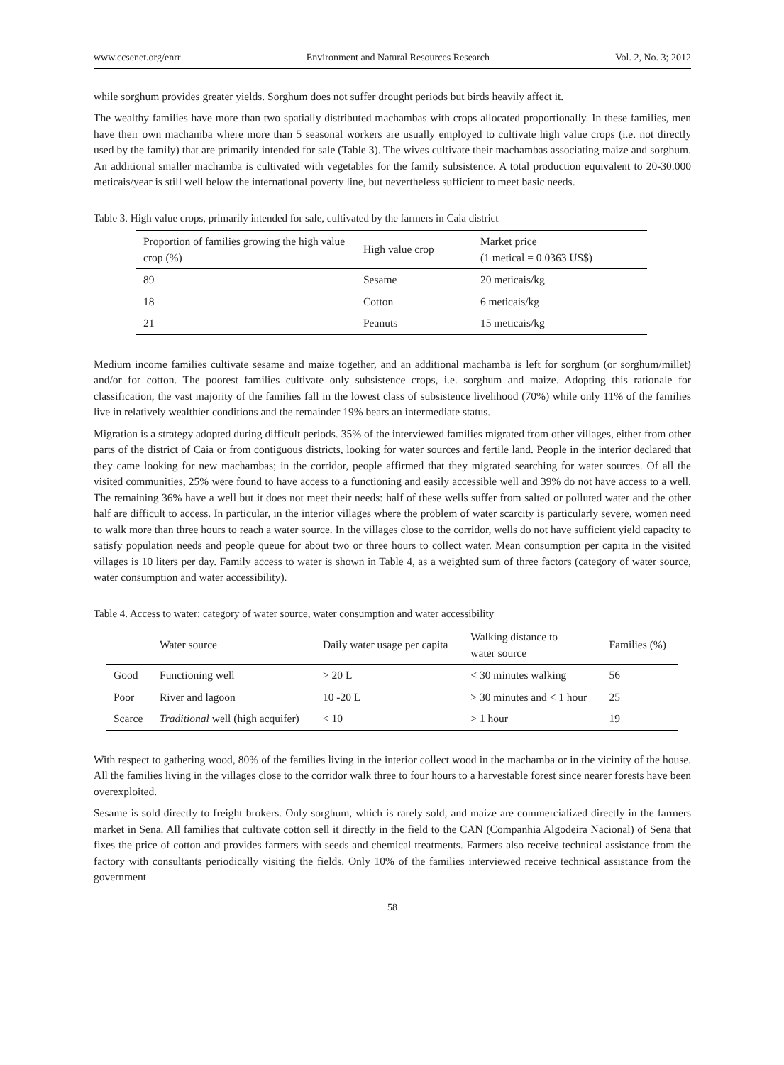www.ccsenet.org/enrr Environment and Natural Resources Research Vol. 2, No. 3; 2012
while sorghum provides greater yields. Sorghum does not suffer drought periods but birds heavily affect it.
The wealthy families have more than two spatially distributed machambas with crops allocated proportionally. In these families, men have their own machamba where more than 5 seasonal workers are usually employed to cultivate high value crops (i.e. not directly used by the family) that are primarily intended for sale (Table 3). The wives cultivate their machambas associating maize and sorghum. An additional smaller machamba is cultivated with vegetables for the family subsistence. A total production equivalent to 20-30.000 meticais/year is still well below the international poverty line, but nevertheless sufficient to meet basic needs.
Table 3. High value crops, primarily intended for sale, cultivated by the farmers in Caia district
| Proportion of families growing the high value crop (%) | High value crop | Market price (1 metical = 0.0363 US$) |
| --- | --- | --- |
| 89 | Sesame | 20 meticais/kg |
| 18 | Cotton | 6 meticais/kg |
| 21 | Peanuts | 15 meticais/kg |
Medium income families cultivate sesame and maize together, and an additional machamba is left for sorghum (or sorghum/millet) and/or for cotton. The poorest families cultivate only subsistence crops, i.e. sorghum and maize. Adopting this rationale for classification, the vast majority of the families fall in the lowest class of subsistence livelihood (70%) while only 11% of the families live in relatively wealthier conditions and the remainder 19% bears an intermediate status.
Migration is a strategy adopted during difficult periods. 35% of the interviewed families migrated from other villages, either from other parts of the district of Caia or from contiguous districts, looking for water sources and fertile land. People in the interior declared that they came looking for new machambas; in the corridor, people affirmed that they migrated searching for water sources. Of all the visited communities, 25% were found to have access to a functioning and easily accessible well and 39% do not have access to a well. The remaining 36% have a well but it does not meet their needs: half of these wells suffer from salted or polluted water and the other half are difficult to access. In particular, in the interior villages where the problem of water scarcity is particularly severe, women need to walk more than three hours to reach a water source. In the villages close to the corridor, wells do not have sufficient yield capacity to satisfy population needs and people queue for about two or three hours to collect water. Mean consumption per capita in the visited villages is 10 liters per day. Family access to water is shown in Table 4, as a weighted sum of three factors (category of water source, water consumption and water accessibility).
Table 4. Access to water: category of water source, water consumption and water accessibility
| | Water source | Daily water usage per capita | Walking distance to water source | Families (%) |
| --- | --- | --- | --- | --- |
| Good | Functioning well | > 20 L | < 30 minutes walking | 56 |
| Poor | River and lagoon | 10 -20 L | > 30 minutes and < 1 hour | 25 |
| Scarce | Traditional well (high acquifer) | < 10 | > 1 hour | 19 |
With respect to gathering wood, 80% of the families living in the interior collect wood in the machamba or in the vicinity of the house. All the families living in the villages close to the corridor walk three to four hours to a harvestable forest since nearer forests have been overexploited.
Sesame is sold directly to freight brokers. Only sorghum, which is rarely sold, and maize are commercialized directly in the farmers market in Sena. All families that cultivate cotton sell it directly in the field to the CAN (Companhia Algodeira Nacional) of Sena that fixes the price of cotton and provides farmers with seeds and chemical treatments. Farmers also receive technical assistance from the factory with consultants periodically visiting the fields. Only 10% of the families interviewed receive technical assistance from the government
58